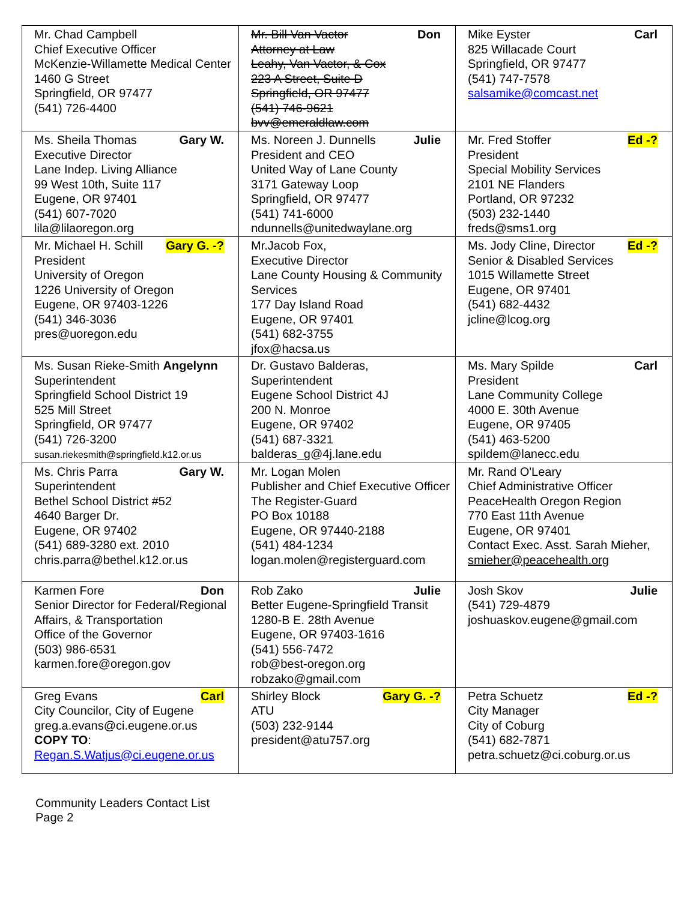| Mr. Chad Campbell Chief Executive Officer McKenzie-Willamette Medical Center 1460 G Street Springfield, OR 97477 (541) 726-4400 | Mr. Bill Van Vactor Don Attorney at Law Leahy, Van Vactor, & Cox 223 A Street, Suite D Springfield, OR 97477 (541) 746-9621 bvv@emeraldlaw.com | Mike Eyster Carl 825 Willacade Court Springfield, OR 97477 (541) 747-7578 salsamike@comcast.net |
| Ms. Sheila Thomas Gary W. Executive Director Lane Indep. Living Alliance 99 West 10th, Suite 117 Eugene, OR 97401 (541) 607-7020 lila@lilaoregon.org | Ms. Noreen J. Dunnells Julie President and CEO United Way of Lane County 3171 Gateway Loop Springfield, OR 97477 (541) 741-6000 ndunnells@unitedwaylane.org | Mr. Fred Stoffer Ed -? President Special Mobility Services 2101 NE Flanders Portland, OR 97232 (503) 232-1440 freds@sms1.org |
| Mr. Michael H. Schill Gary G. -? President University of Oregon 1226 University of Oregon Eugene, OR 97403-1226 (541) 346-3036 pres@uoregon.edu | Mr.Jacob Fox, Executive Director Lane County Housing & Community Services 177 Day Island Road Eugene, OR 97401 (541) 682-3755 jfox@hacsa.us | Ms. Jody Cline, Director Ed -? Senior & Disabled Services 1015 Willamette Street Eugene, OR 97401 (541) 682-4432 jcline@lcog.org |
| Ms. Susan Rieke-Smith Angelynn Superintendent Springfield School District 19 525 Mill Street Springfield, OR 97477 (541) 726-3200 susan.riekesmith@springfield.k12.or.us | Dr. Gustavo Balderas, Superintendent Eugene School District 4J 200 N. Monroe Eugene, OR 97402 (541) 687-3321 balderas_g@4j.lane.edu | Ms. Mary Spilde Carl President Lane Community College 4000 E. 30th Avenue Eugene, OR 97405 (541) 463-5200 spildem@lanecc.edu |
| Ms. Chris Parra Gary W. Superintendent Bethel School District #52 4640 Barger Dr. Eugene, OR 97402 (541) 689-3280 ext. 2010 chris.parra@bethel.k12.or.us | Mr. Logan Molen Publisher and Chief Executive Officer The Register-Guard PO Box 10188 Eugene, OR 97440-2188 (541) 484-1234 logan.molen@registerguard.com | Mr. Rand O'Leary Chief Administrative Officer PeaceHealth Oregon Region 770 East 11th Avenue Eugene, OR 97401 Contact Exec. Asst. Sarah Mieher, smieher@peacehealth.org |
| Karmen Fore Don Senior Director for Federal/Regional Affairs, & Transportation Office of the Governor (503) 986-6531 karmen.fore@oregon.gov | Rob Zako Julie Better Eugene-Springfield Transit 1280-B E. 28th Avenue Eugene, OR 97403-1616 (541) 556-7472 rob@best-oregon.org robzako@gmail.com | Josh Skov Julie (541) 729-4879 joshuaskov.eugene@gmail.com |
| Greg Evans Carl City Councilor, City of Eugene greg.a.evans@ci.eugene.or.us COPY TO : Regan.S.Watjus@ci.eugene.or.us | Shirley Block Gary G. -? ATU (503) 232-9144 president@atu757.org | Petra Schuetz Ed -? City Manager City of Coburg (541) 682-7871 petra.schuetz@ci.coburg.or.us |
Community Leaders Contact List
Page 2